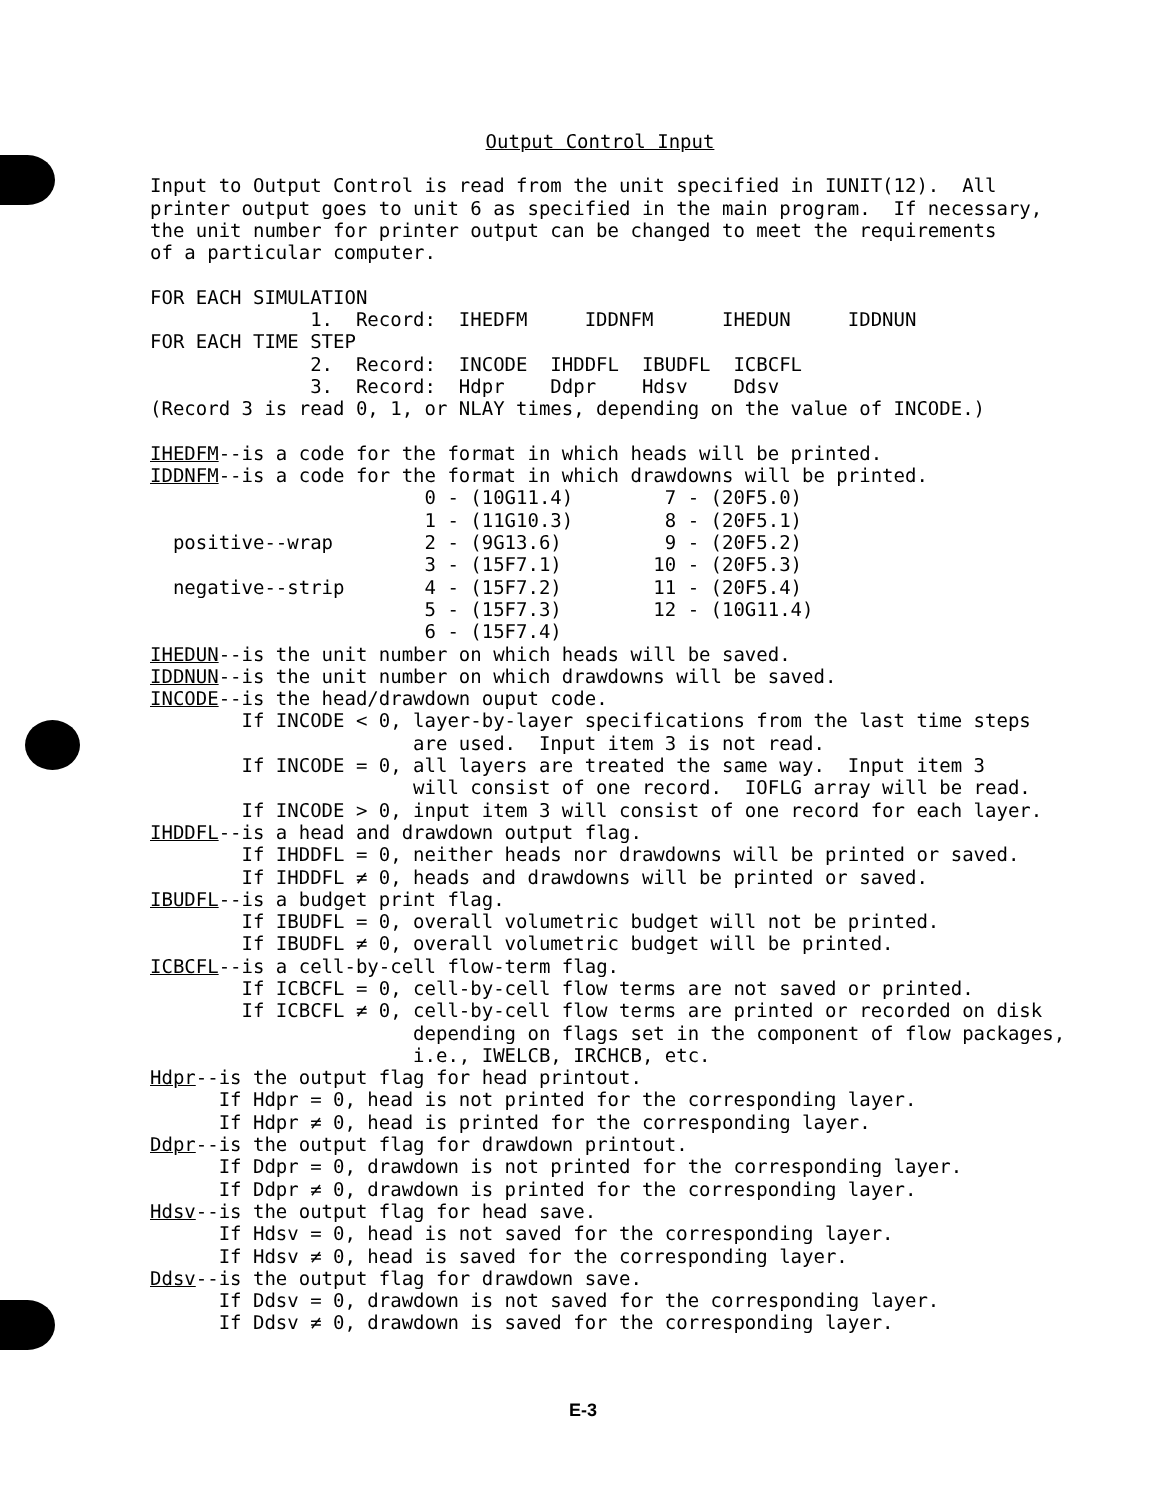Output Control Input
Input to Output Control is read from the unit specified in IUNIT(12).  All
printer output goes to unit 6 as specified in the main program.  If necessary,
the unit number for printer output can be changed to meet the requirements
of a particular computer.

FOR EACH SIMULATION
              1.  Record:  IHEDFM     IDDNFM      IHEDUN     IDDNUN
FOR EACH TIME STEP
              2.  Record:  INCODE  IHDDFL  IBUDFL  ICBCFL
              3.  Record:  Hdpr    Ddpr    Hdsv    Ddsv
(Record 3 is read 0, 1, or NLAY times, depending on the value of INCODE.)

IHEDFM--is a code for the format in which heads will be printed.
IDDNFM--is a code for the format in which drawdowns will be printed.
                        0 - (10G11.4)        7 - (20F5.0)
                        1 - (11G10.3)        8 - (20F5.1)
  positive--wrap        2 - (9G13.6)         9 - (20F5.2)
                        3 - (15F7.1)        10 - (20F5.3)
  negative--strip       4 - (15F7.2)        11 - (20F5.4)
                        5 - (15F7.3)        12 - (10G11.4)
                        6 - (15F7.4)
IHEDUN--is the unit number on which heads will be saved.
IDDNUN--is the unit number on which drawdowns will be saved.
INCODE--is the head/drawdown ouput code.
        If INCODE < 0, layer-by-layer specifications from the last time steps
                       are used.  Input item 3 is not read.
        If INCODE = 0, all layers are treated the same way.  Input item 3
                       will consist of one record.  IOFLG array will be read.
        If INCODE > 0, input item 3 will consist of one record for each layer.
IHDDFL--is a head and drawdown output flag.
        If IHDDFL = 0, neither heads nor drawdowns will be printed or saved.
        If IHDDFL ≠ 0, heads and drawdowns will be printed or saved.
IBUDFL--is a budget print flag.
        If IBUDFL = 0, overall volumetric budget will not be printed.
        If IBUDFL ≠ 0, overall volumetric budget will be printed.
ICBCFL--is a cell-by-cell flow-term flag.
        If ICBCFL = 0, cell-by-cell flow terms are not saved or printed.
        If ICBCFL ≠ 0, cell-by-cell flow terms are printed or recorded on disk
                       depending on flags set in the component of flow packages,
                       i.e., IWELCB, IRCHCB, etc.
Hdpr--is the output flag for head printout.
      If Hdpr = 0, head is not printed for the corresponding layer.
      If Hdpr ≠ 0, head is printed for the corresponding layer.
Ddpr--is the output flag for drawdown printout.
      If Ddpr = 0, drawdown is not printed for the corresponding layer.
      If Ddpr ≠ 0, drawdown is printed for the corresponding layer.
Hdsv--is the output flag for head save.
      If Hdsv = 0, head is not saved for the corresponding layer.
      If Hdsv ≠ 0, head is saved for the corresponding layer.
Ddsv--is the output flag for drawdown save.
      If Ddsv = 0, drawdown is not saved for the corresponding layer.
      If Ddsv ≠ 0, drawdown is saved for the corresponding layer.
E-3